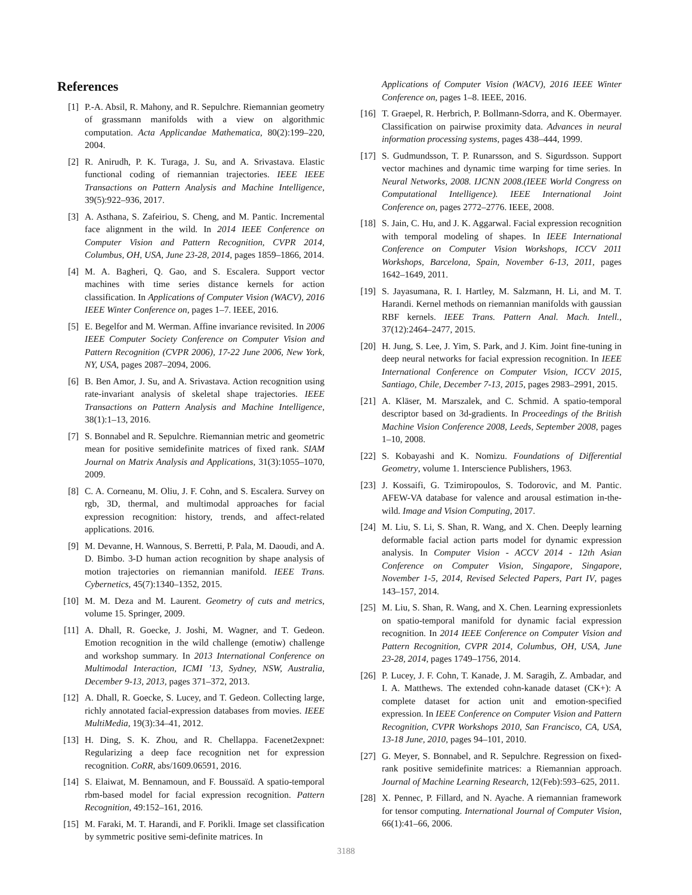References
[1] P.-A. Absil, R. Mahony, and R. Sepulchre. Riemannian geometry of grassmann manifolds with a view on algorithmic computation. Acta Applicandae Mathematica, 80(2):199–220, 2004.
[2] R. Anirudh, P. K. Turaga, J. Su, and A. Srivastava. Elastic functional coding of riemannian trajectories. IEEE IEEE Transactions on Pattern Analysis and Machine Intelligence, 39(5):922–936, 2017.
[3] A. Asthana, S. Zafeiriou, S. Cheng, and M. Pantic. Incremental face alignment in the wild. In 2014 IEEE Conference on Computer Vision and Pattern Recognition, CVPR 2014, Columbus, OH, USA, June 23-28, 2014, pages 1859–1866, 2014.
[4] M. A. Bagheri, Q. Gao, and S. Escalera. Support vector machines with time series distance kernels for action classification. In Applications of Computer Vision (WACV), 2016 IEEE Winter Conference on, pages 1–7. IEEE, 2016.
[5] E. Begelfor and M. Werman. Affine invariance revisited. In 2006 IEEE Computer Society Conference on Computer Vision and Pattern Recognition (CVPR 2006), 17-22 June 2006, New York, NY, USA, pages 2087–2094, 2006.
[6] B. Ben Amor, J. Su, and A. Srivastava. Action recognition using rate-invariant analysis of skeletal shape trajectories. IEEE Transactions on Pattern Analysis and Machine Intelligence, 38(1):1–13, 2016.
[7] S. Bonnabel and R. Sepulchre. Riemannian metric and geometric mean for positive semidefinite matrices of fixed rank. SIAM Journal on Matrix Analysis and Applications, 31(3):1055–1070, 2009.
[8] C. A. Corneanu, M. Oliu, J. F. Cohn, and S. Escalera. Survey on rgb, 3D, thermal, and multimodal approaches for facial expression recognition: history, trends, and affect-related applications. 2016.
[9] M. Devanne, H. Wannous, S. Berretti, P. Pala, M. Daoudi, and A. D. Bimbo. 3-D human action recognition by shape analysis of motion trajectories on riemannian manifold. IEEE Trans. Cybernetics, 45(7):1340–1352, 2015.
[10] M. M. Deza and M. Laurent. Geometry of cuts and metrics, volume 15. Springer, 2009.
[11] A. Dhall, R. Goecke, J. Joshi, M. Wagner, and T. Gedeon. Emotion recognition in the wild challenge (emotiw) challenge and workshop summary. In 2013 International Conference on Multimodal Interaction, ICMI ’13, Sydney, NSW, Australia, December 9-13, 2013, pages 371–372, 2013.
[12] A. Dhall, R. Goecke, S. Lucey, and T. Gedeon. Collecting large, richly annotated facial-expression databases from movies. IEEE MultiMedia, 19(3):34–41, 2012.
[13] H. Ding, S. K. Zhou, and R. Chellappa. Facenet2expnet: Regularizing a deep face recognition net for expression recognition. CoRR, abs/1609.06591, 2016.
[14] S. Elaiwat, M. Bennamoun, and F. Boussaïd. A spatio-temporal rbm-based model for facial expression recognition. Pattern Recognition, 49:152–161, 2016.
[15] M. Faraki, M. T. Harandi, and F. Porikli. Image set classification by symmetric positive semi-definite matrices. In
Applications of Computer Vision (WACV), 2016 IEEE Winter Conference on, pages 1–8. IEEE, 2016.
[16] T. Graepel, R. Herbrich, P. Bollmann-Sdorra, and K. Obermayer. Classification on pairwise proximity data. Advances in neural information processing systems, pages 438–444, 1999.
[17] S. Gudmundsson, T. P. Runarsson, and S. Sigurdsson. Support vector machines and dynamic time warping for time series. In Neural Networks, 2008. IJCNN 2008.(IEEE World Congress on Computational Intelligence). IEEE International Joint Conference on, pages 2772–2776. IEEE, 2008.
[18] S. Jain, C. Hu, and J. K. Aggarwal. Facial expression recognition with temporal modeling of shapes. In IEEE International Conference on Computer Vision Workshops, ICCV 2011 Workshops, Barcelona, Spain, November 6-13, 2011, pages 1642–1649, 2011.
[19] S. Jayasumana, R. I. Hartley, M. Salzmann, H. Li, and M. T. Harandi. Kernel methods on riemannian manifolds with gaussian RBF kernels. IEEE Trans. Pattern Anal. Mach. Intell., 37(12):2464–2477, 2015.
[20] H. Jung, S. Lee, J. Yim, S. Park, and J. Kim. Joint fine-tuning in deep neural networks for facial expression recognition. In IEEE International Conference on Computer Vision, ICCV 2015, Santiago, Chile, December 7-13, 2015, pages 2983–2991, 2015.
[21] A. Kläser, M. Marszalek, and C. Schmid. A spatio-temporal descriptor based on 3d-gradients. In Proceedings of the British Machine Vision Conference 2008, Leeds, September 2008, pages 1–10, 2008.
[22] S. Kobayashi and K. Nomizu. Foundations of Differential Geometry, volume 1. Interscience Publishers, 1963.
[23] J. Kossaifi, G. Tzimiropoulos, S. Todorovic, and M. Pantic. AFEW-VA database for valence and arousal estimation in-the-wild. Image and Vision Computing, 2017.
[24] M. Liu, S. Li, S. Shan, R. Wang, and X. Chen. Deeply learning deformable facial action parts model for dynamic expression analysis. In Computer Vision - ACCV 2014 - 12th Asian Conference on Computer Vision, Singapore, Singapore, November 1-5, 2014, Revised Selected Papers, Part IV, pages 143–157, 2014.
[25] M. Liu, S. Shan, R. Wang, and X. Chen. Learning expressionlets on spatio-temporal manifold for dynamic facial expression recognition. In 2014 IEEE Conference on Computer Vision and Pattern Recognition, CVPR 2014, Columbus, OH, USA, June 23-28, 2014, pages 1749–1756, 2014.
[26] P. Lucey, J. F. Cohn, T. Kanade, J. M. Saragih, Z. Ambadar, and I. A. Matthews. The extended cohn-kanade dataset (CK+): A complete dataset for action unit and emotion-specified expression. In IEEE Conference on Computer Vision and Pattern Recognition, CVPR Workshops 2010, San Francisco, CA, USA, 13-18 June, 2010, pages 94–101, 2010.
[27] G. Meyer, S. Bonnabel, and R. Sepulchre. Regression on fixed-rank positive semidefinite matrices: a Riemannian approach. Journal of Machine Learning Research, 12(Feb):593–625, 2011.
[28] X. Pennec, P. Fillard, and N. Ayache. A riemannian framework for tensor computing. International Journal of Computer Vision, 66(1):41–66, 2006.
3188